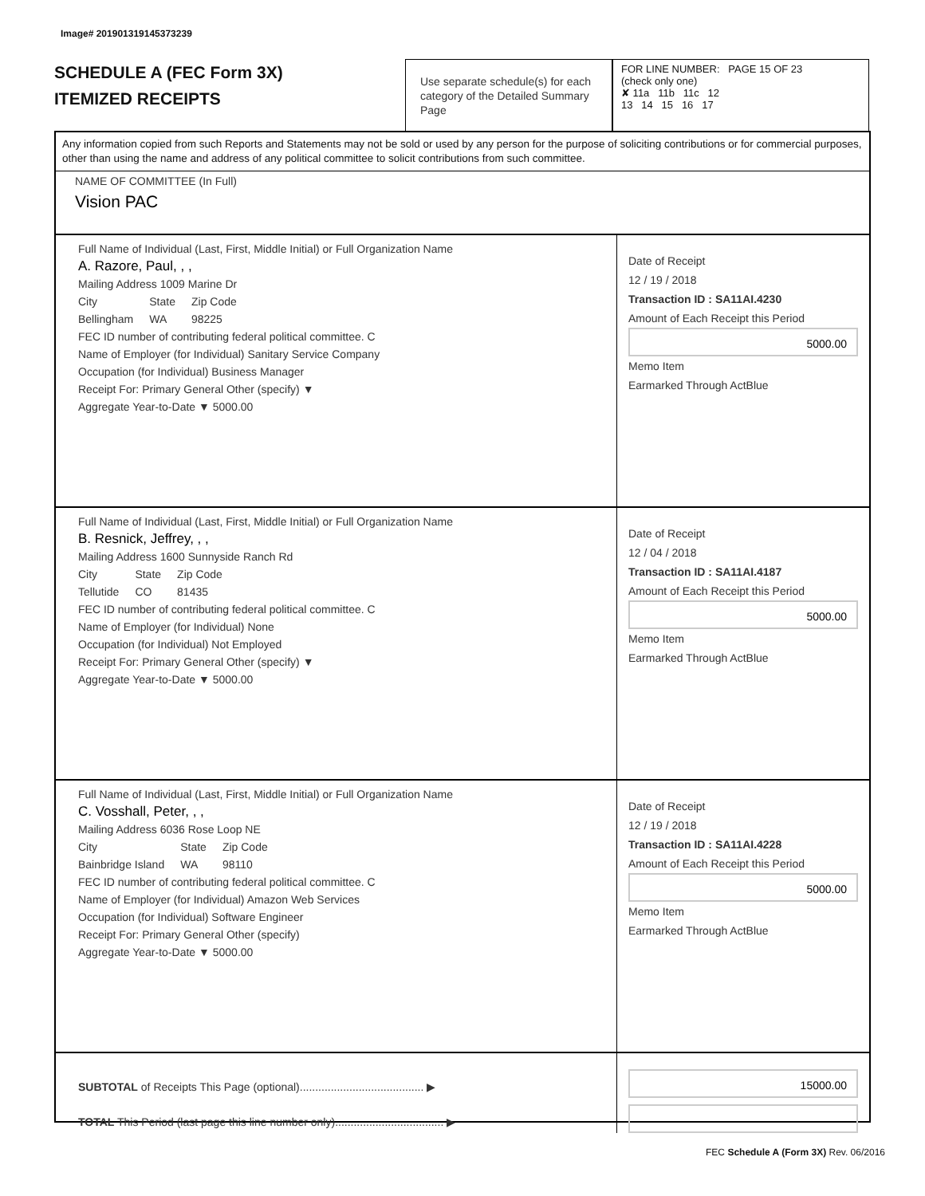Image# 201901319145373239
SCHEDULE A (FEC Form 3X)
ITEMIZED RECEIPTS
Use separate schedule(s) for each category of the Detailed Summary Page
FOR LINE NUMBER: PAGE 15 OF 23
(check only one)
✘ 11a 11b 11c 12
13 14 15 16 17
Any information copied from such Reports and Statements may not be sold or used by any person for the purpose of soliciting contributions or for commercial purposes, other than using the name and address of any political committee to solicit contributions from such committee.
NAME OF COMMITTEE (In Full)
Vision PAC
Full Name of Individual (Last, First, Middle Initial) or Full Organization Name
A. Razore, Paul, , ,
Mailing Address 1009 Marine Dr
City
Bellingham State
WA Zip Code
98225
FEC ID number of contributing federal political committee. C
Name of Employer (for Individual) Sanitary Service Company
Occupation (for Individual) Business Manager
Receipt For: Primary General Other (specify) ▼
Aggregate Year-to-Date ▼ 5000.00
Date of Receipt
12 / 19 / 2018
Transaction ID : SA11AI.4230
Amount of Each Receipt this Period
5000.00
Memo Item
Earmarked Through ActBlue
Full Name of Individual (Last, First, Middle Initial) or Full Organization Name
B. Resnick, Jeffrey, , ,
Mailing Address 1600 Sunnyside Ranch Rd
City
Tellutide State
CO Zip Code
81435
FEC ID number of contributing federal political committee. C
Name of Employer (for Individual) None
Occupation (for Individual) Not Employed
Receipt For: Primary General Other (specify) ▼
Aggregate Year-to-Date ▼ 5000.00
Date of Receipt
12 / 04 / 2018
Transaction ID : SA11AI.4187
Amount of Each Receipt this Period
5000.00
Memo Item
Earmarked Through ActBlue
Full Name of Individual (Last, First, Middle Initial) or Full Organization Name
C. Vosshall, Peter, , ,
Mailing Address 6036 Rose Loop NE
City
Bainbridge Island State
WA Zip Code
98110
FEC ID number of contributing federal political committee. C
Name of Employer (for Individual) Amazon Web Services
Occupation (for Individual) Software Engineer
Receipt For: Primary General Other (specify)
Aggregate Year-to-Date ▼ 5000.00
Date of Receipt
12 / 19 / 2018
Transaction ID : SA11AI.4228
Amount of Each Receipt this Period
5000.00
Memo Item
Earmarked Through ActBlue
SUBTOTAL of Receipts This Page (optional)........................................ ▶
TOTAL This Period (last page this line number only)................................... ▶
15000.00
FEC Schedule A (Form 3X) Rev. 06/2016